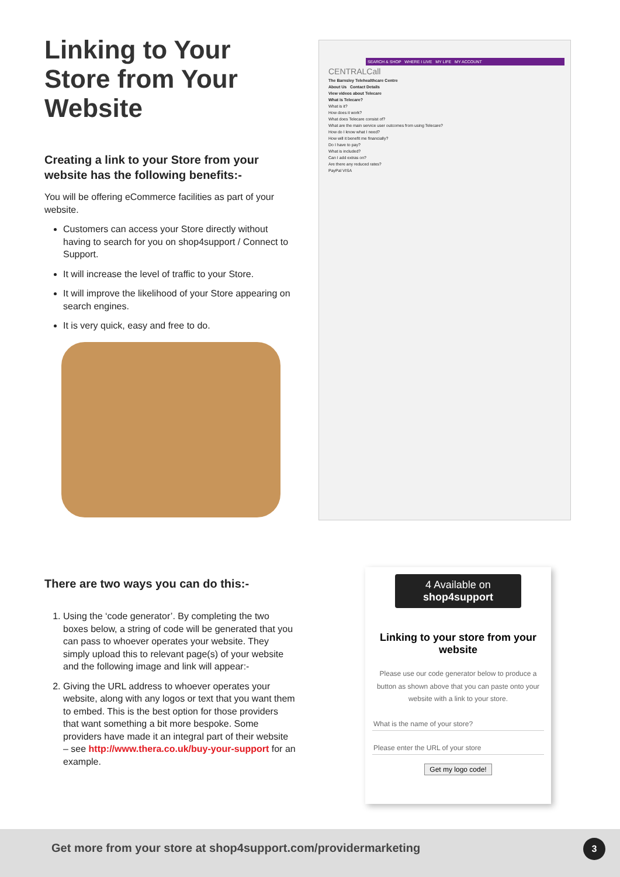Linking to Your Store from Your Website
Creating a link to your Store from your website has the following benefits:-
You will be offering eCommerce facilities as part of your website.
Customers can access your Store directly without having to search for you on shop4support / Connect to Support.
It will increase the level of traffic to your Store.
It will improve the likelihood of your Store appearing on search engines.
It is very quick, easy and free to do.
SEARCH & SHOP WHERE I LIVE MY LIFE MY ACCOUNT
CENTRALCall
The Barnsley Telehealthcare Centre
About Us Contact Details
View videos about Telecare
What is Telecare?
What is it?
How does it work?
What does Telecare consist of?
What are the main service user outcomes from using Telecare?
How do I know what I need?
How will it benefit me financially?
Do I have to pay?
What is included?
Can I add extras on?
Are there any reduced rates?
PayPal VISA
There are two ways you can do this:-
1. Using the ‘code generator’. By completing the two boxes below, a string of code will be generated that you can pass to whoever operates your website. They simply upload this to relevant page(s) of your website and the following image and link will appear:-
2. Giving the URL address to whoever operates your website, along with any logos or text that you want them to embed. This is the best option for those providers that want something a bit more bespoke. Some providers have made it an integral part of their website – see http://www.thera.co.uk/buy-your-support for an example.
4 Available on shop4support
Linking to your store from your website
Please use our code generator below to produce a button as shown above that you can paste onto your website with a link to your store.
What is the name of your store?
Please enter the URL of your store
Get my logo code!
Get more from your store at shop4support.com/providermarketing
3